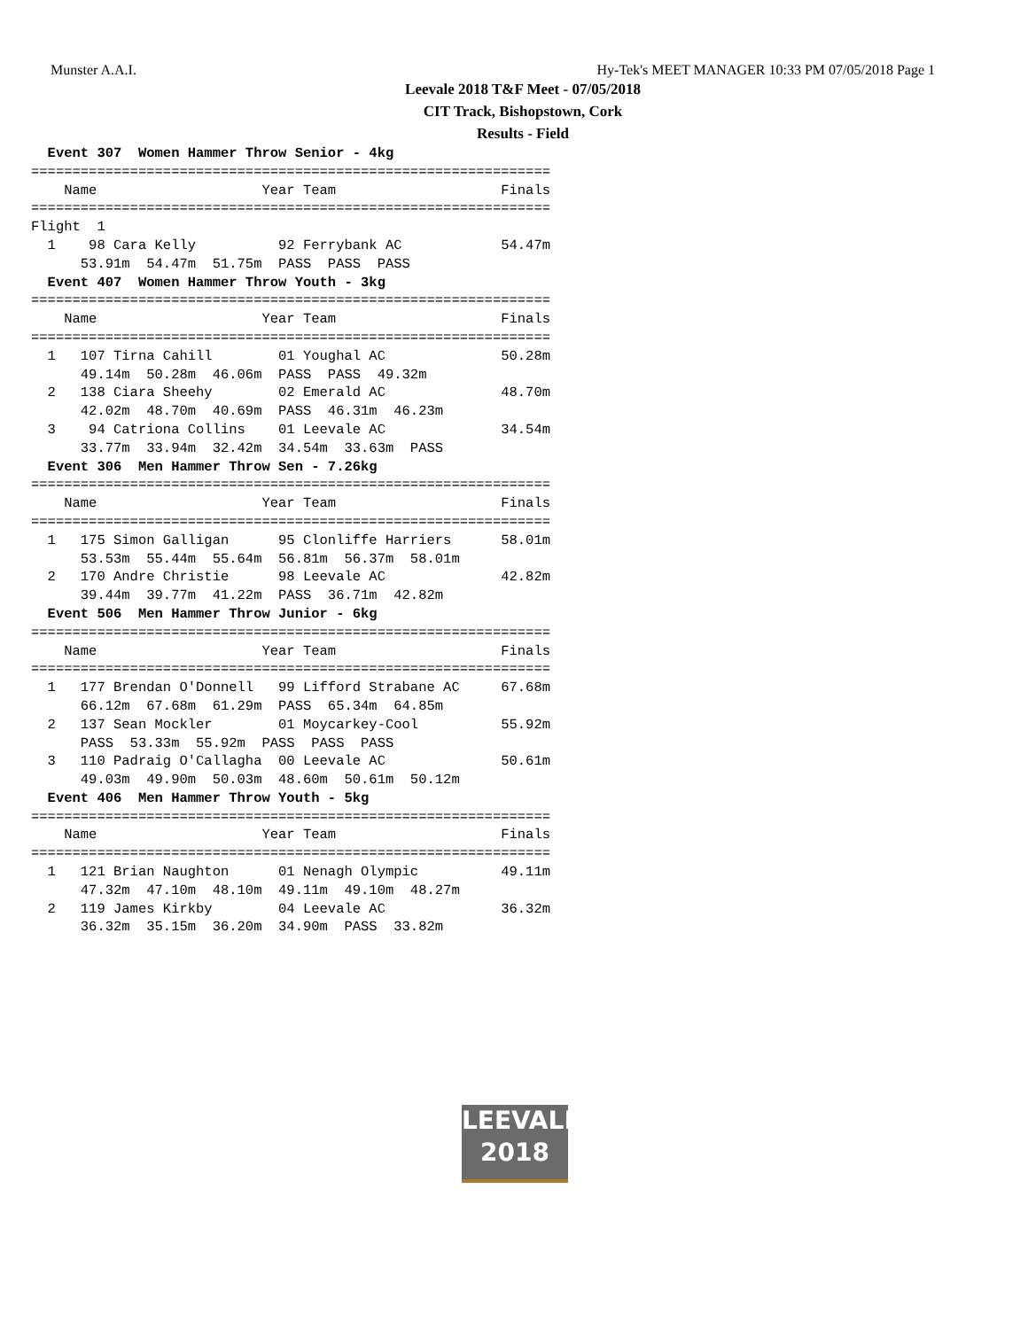Munster A.A.I. Hy-Tek's MEET MANAGER 10:33 PM 07/05/2018 Page 1
Leevale 2018 T&F Meet - 07/05/2018
CIT Track, Bishopstown, Cork
Results - Field
  Event 307  Women Hammer Throw Senior - 4kg
===============================================================
    Name                    Year Team                    Finals
===============================================================
Flight  1
  1    98 Cara Kelly          92 Ferrybank AC            54.47m
      53.91m  54.47m  51.75m  PASS  PASS  PASS
  Event 407  Women Hammer Throw Youth - 3kg
===============================================================
    Name                    Year Team                    Finals
===============================================================
  1   107 Tirna Cahill        01 Youghal AC              50.28m
      49.14m  50.28m  46.06m  PASS  PASS  49.32m
  2   138 Ciara Sheehy        02 Emerald AC              48.70m
      42.02m  48.70m  40.69m  PASS  46.31m  46.23m
  3    94 Catriona Collins    01 Leevale AC              34.54m
      33.77m  33.94m  32.42m  34.54m  33.63m  PASS
  Event 306  Men Hammer Throw Sen - 7.26kg
===============================================================
    Name                    Year Team                    Finals
===============================================================
  1   175 Simon Galligan      95 Clonliffe Harriers      58.01m
      53.53m  55.44m  55.64m  56.81m  56.37m  58.01m
  2   170 Andre Christie      98 Leevale AC              42.82m
      39.44m  39.77m  41.22m  PASS  36.71m  42.82m
  Event 506  Men Hammer Throw Junior - 6kg
===============================================================
    Name                    Year Team                    Finals
===============================================================
  1   177 Brendan O'Donnell   99 Lifford Strabane AC     67.68m
      66.12m  67.68m  61.29m  PASS  65.34m  64.85m
  2   137 Sean Mockler        01 Moycarkey-Cool          55.92m
      PASS  53.33m  55.92m  PASS  PASS  PASS
  3   110 Padraig O'Callagha  00 Leevale AC              50.61m
      49.03m  49.90m  50.03m  48.60m  50.61m  50.12m
  Event 406  Men Hammer Throw Youth - 5kg
===============================================================
    Name                    Year Team                    Finals
===============================================================
  1   121 Brian Naughton      01 Nenagh Olympic          49.11m
      47.32m  47.10m  48.10m  49.11m  49.10m  48.27m
  2   119 James Kirkby        04 Leevale AC              36.32m
      36.32m  35.15m  36.20m  34.90m  PASS  33.82m
LEEVALE
2018